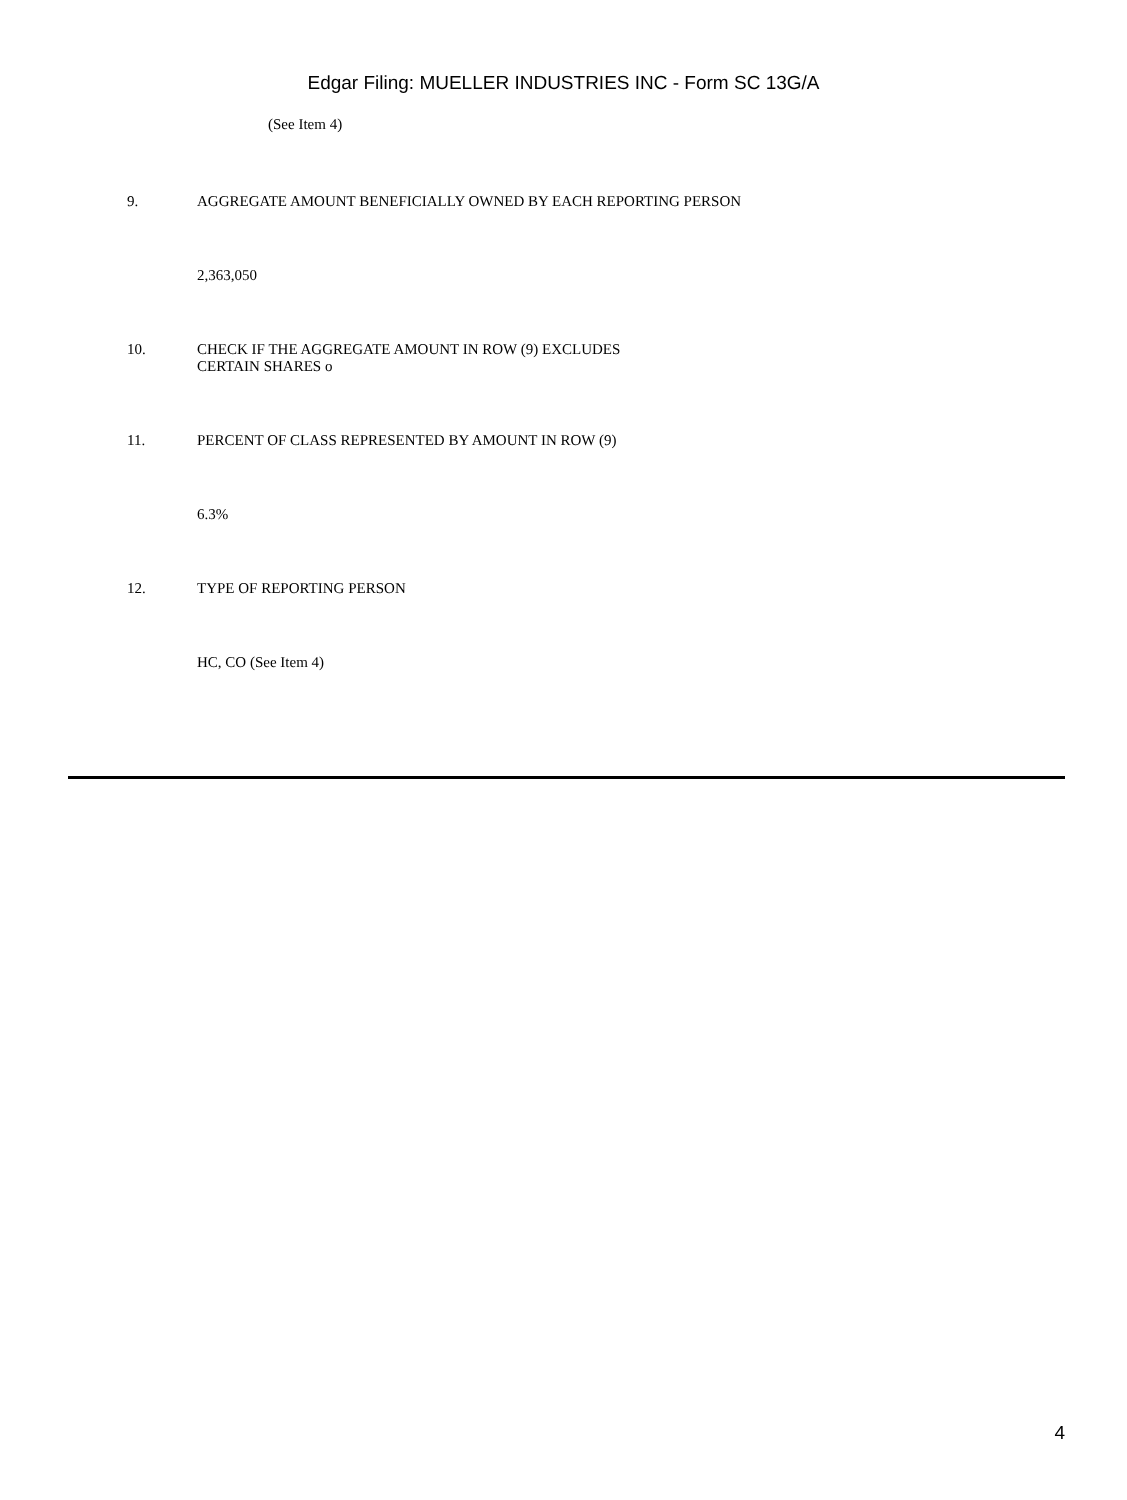Edgar Filing: MUELLER INDUSTRIES INC - Form SC 13G/A
(See Item 4)
9. AGGREGATE AMOUNT BENEFICIALLY OWNED BY EACH REPORTING PERSON
2,363,050
10. CHECK IF THE AGGREGATE AMOUNT IN ROW (9) EXCLUDES
CERTAIN SHARES o
11. PERCENT OF CLASS REPRESENTED BY AMOUNT IN ROW (9)
6.3%
12. TYPE OF REPORTING PERSON
HC, CO (See Item 4)
4